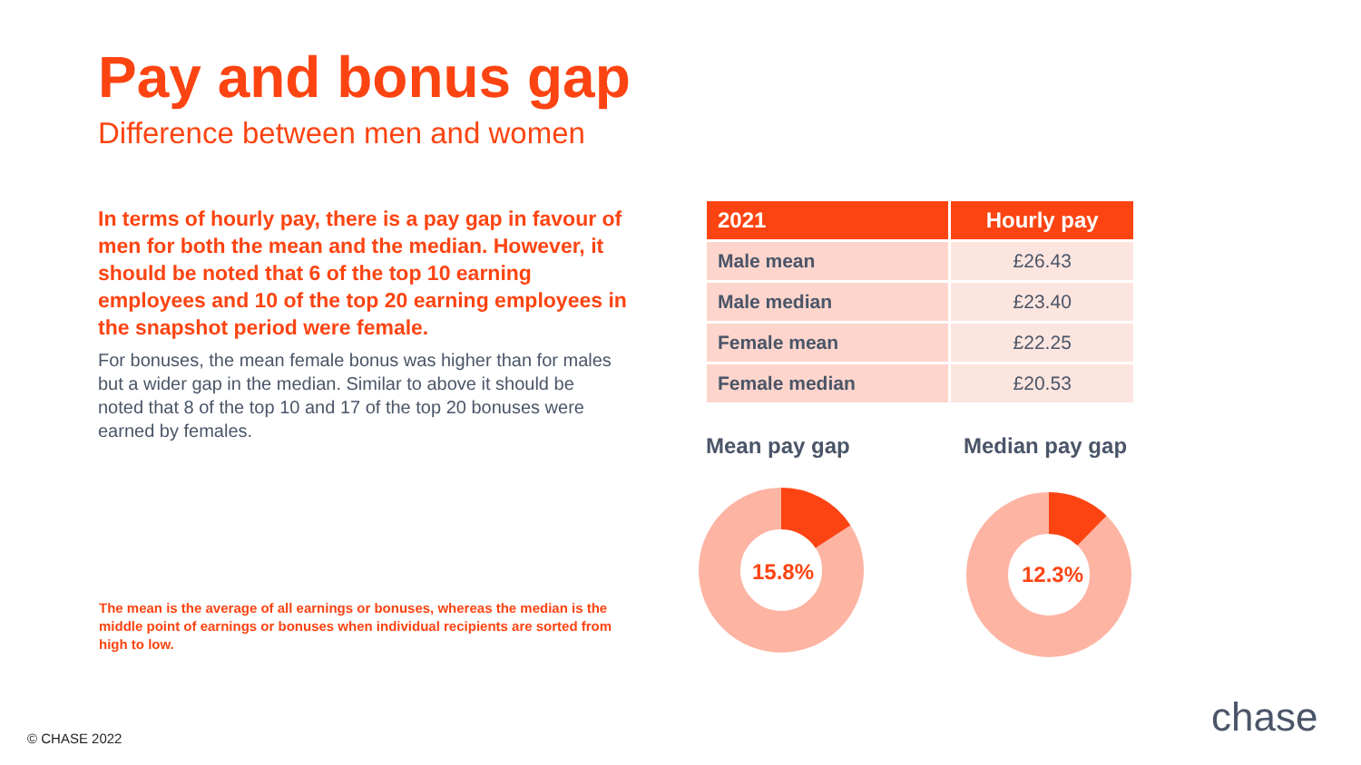Pay and bonus gap
Difference between men and women
In terms of hourly pay, there is a pay gap in favour of men for both the mean and the median. However, it should be noted that 6 of the top 10 earning employees and 10 of the top 20 earning employees in the snapshot period were female.
For bonuses, the mean female bonus was higher than for males but a wider gap in the median. Similar to above it should be noted that 8 of the top 10 and 17 of the top 20 bonuses were earned by females.
| 2021 | Hourly pay |
| --- | --- |
| Male mean | £26.43 |
| Male median | £23.40 |
| Female mean | £22.25 |
| Female median | £20.53 |
Mean pay gap Median pay gap
15.8% 12.3%
The mean is the average of all earnings or bonuses, whereas the median is the middle point of earnings or bonuses when individual recipients are sorted from high to low.
© CHASE 2022 chase